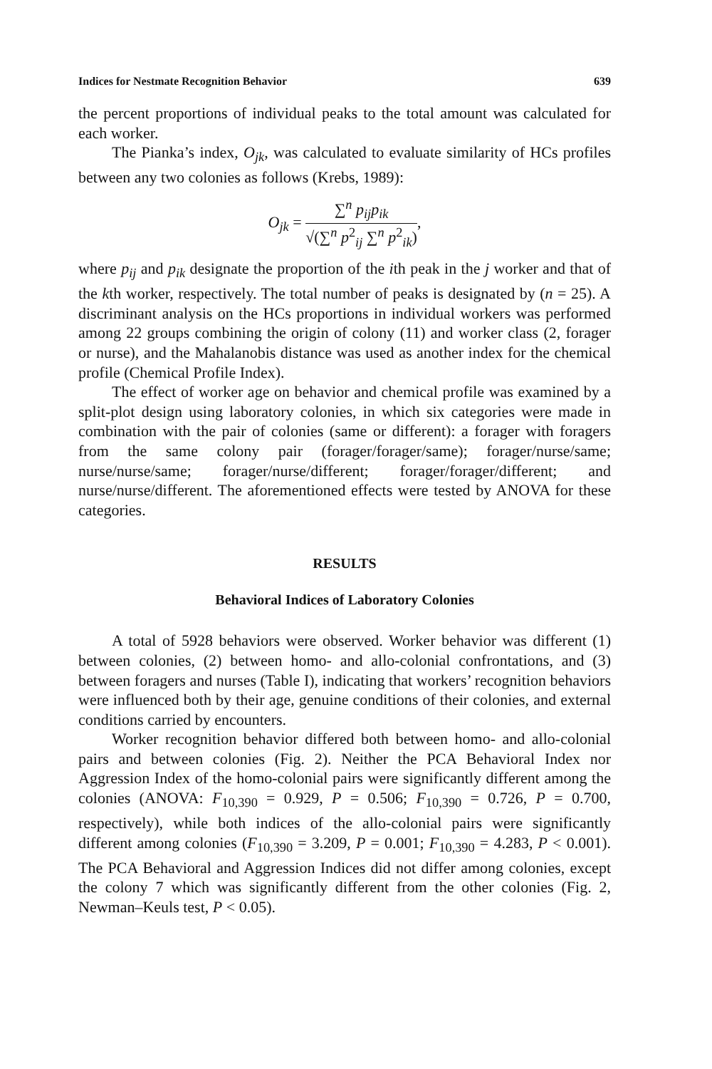Indices for Nestmate Recognition Behavior 639
the percent proportions of individual peaks to the total amount was calculated for each worker.
The Pianka’s index, O<sub>jk</sub>, was calculated to evaluate similarity of HCs profiles between any two colonies as follows (Krebs, 1989):
O<sub>jk</sub> =
∑<sup>n</sup> p<sub>ij</sub>p<sub>ik</sub>
√(∑<sup>n</sup> p<sup>2</sup><sub>ij</sub> ∑<sup>n</sup> p<sup>2</sup><sub>ik</sub>)
,
where p<sub>ij</sub> and p<sub>ik</sub> designate the proportion of the ith peak in the j worker and that of the kth worker, respectively. The total number of peaks is designated by (n = 25). A discriminant analysis on the HCs proportions in individual workers was performed among 22 groups combining the origin of colony (11) and worker class (2, forager or nurse), and the Mahalanobis distance was used as another index for the chemical profile (Chemical Profile Index).
The effect of worker age on behavior and chemical profile was examined by a split-plot design using laboratory colonies, in which six categories were made in combination with the pair of colonies (same or different): a forager with foragers from the same colony pair (forager/forager/same); forager/nurse/same; nurse/nurse/same; forager/nurse/different; forager/forager/different; and nurse/nurse/different. The aforementioned effects were tested by ANOVA for these categories.
RESULTS
Behavioral Indices of Laboratory Colonies
A total of 5928 behaviors were observed. Worker behavior was different (1) between colonies, (2) between homo- and allo-colonial confrontations, and (3) between foragers and nurses (Table I), indicating that workers’ recognition behaviors were influenced both by their age, genuine conditions of their colonies, and external conditions carried by encounters.
Worker recognition behavior differed both between homo- and allo-colonial pairs and between colonies (Fig. 2). Neither the PCA Behavioral Index nor Aggression Index of the homo-colonial pairs were significantly different among the colonies (ANOVA: F<sub>10,390</sub> = 0.929, P = 0.506; F<sub>10,390</sub> = 0.726, P = 0.700, respectively), while both indices of the allo-colonial pairs were significantly different among colonies (F<sub>10,390</sub> = 3.209, P = 0.001; F<sub>10,390</sub> = 4.283, P < 0.001). The PCA Behavioral and Aggression Indices did not differ among colonies, except the colony 7 which was significantly different from the other colonies (Fig. 2, Newman–Keuls test, P < 0.05).